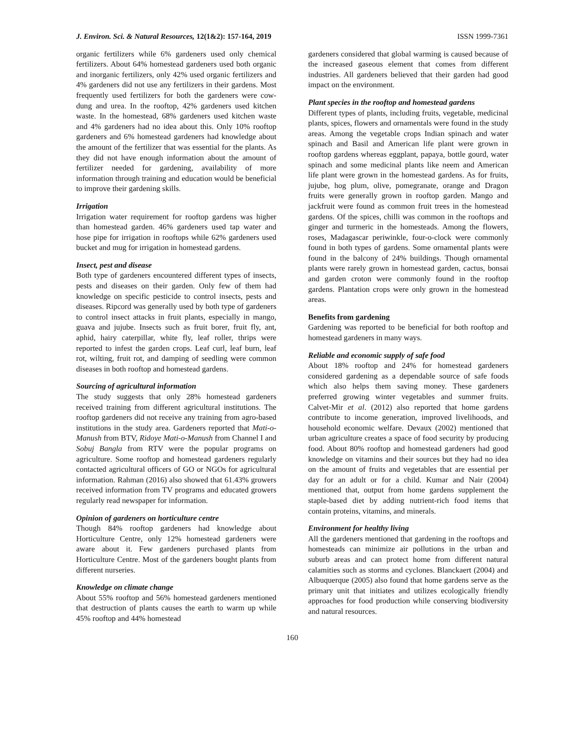J. Environ. Sci. & Natural Resources, 12(1&2): 157-164, 2019 ISSN 1999-7361
organic fertilizers while 6% gardeners used only chemical fertilizers. About 64% homestead gardeners used both organic and inorganic fertilizers, only 42% used organic fertilizers and 4% gardeners did not use any fertilizers in their gardens. Most frequently used fertilizers for both the gardeners were cow-dung and urea. In the rooftop, 42% gardeners used kitchen waste. In the homestead, 68% gardeners used kitchen waste and 4% gardeners had no idea about this. Only 10% rooftop gardeners and 6% homestead gardeners had knowledge about the amount of the fertilizer that was essential for the plants. As they did not have enough information about the amount of fertilizer needed for gardening, availability of more information through training and education would be beneficial to improve their gardening skills.
Irrigation
Irrigation water requirement for rooftop gardens was higher than homestead garden. 46% gardeners used tap water and hose pipe for irrigation in rooftops while 62% gardeners used bucket and mug for irrigation in homestead gardens.
Insect, pest and disease
Both type of gardeners encountered different types of insects, pests and diseases on their garden. Only few of them had knowledge on specific pesticide to control insects, pests and diseases. Ripcord was generally used by both type of gardeners to control insect attacks in fruit plants, especially in mango, guava and jujube. Insects such as fruit borer, fruit fly, ant, aphid, hairy caterpillar, white fly, leaf roller, thrips were reported to infest the garden crops. Leaf curl, leaf burn, leaf rot, wilting, fruit rot, and damping of seedling were common diseases in both rooftop and homestead gardens.
Sourcing of agricultural information
The study suggests that only 28% homestead gardeners received training from different agricultural institutions. The rooftop gardeners did not receive any training from agro-based institutions in the study area. Gardeners reported that Mati-o-Manush from BTV, Ridoye Mati-o-Manush from Channel I and Sobuj Bangla from RTV were the popular programs on agriculture. Some rooftop and homestead gardeners regularly contacted agricultural officers of GO or NGOs for agricultural information. Rahman (2016) also showed that 61.43% growers received information from TV programs and educated growers regularly read newspaper for information.
Opinion of gardeners on horticulture centre
Though 84% rooftop gardeners had knowledge about Horticulture Centre, only 12% homestead gardeners were aware about it. Few gardeners purchased plants from Horticulture Centre. Most of the gardeners bought plants from different nurseries.
Knowledge on climate change
About 55% rooftop and 56% homestead gardeners mentioned that destruction of plants causes the earth to warm up while 45% rooftop and 44% homestead
gardeners considered that global warming is caused because of the increased gaseous element that comes from different industries. All gardeners believed that their garden had good impact on the environment.
Plant species in the rooftop and homestead gardens
Different types of plants, including fruits, vegetable, medicinal plants, spices, flowers and ornamentals were found in the study areas. Among the vegetable crops Indian spinach and water spinach and Basil and American life plant were grown in rooftop gardens whereas eggplant, papaya, bottle gourd, water spinach and some medicinal plants like neem and American life plant were grown in the homestead gardens. As for fruits, jujube, hog plum, olive, pomegranate, orange and Dragon fruits were generally grown in rooftop garden. Mango and jackfruit were found as common fruit trees in the homestead gardens. Of the spices, chilli was common in the rooftops and ginger and turmeric in the homesteads. Among the flowers, roses, Madagascar periwinkle, four-o-clock were commonly found in both types of gardens. Some ornamental plants were found in the balcony of 24% buildings. Though ornamental plants were rarely grown in homestead garden, cactus, bonsai and garden croton were commonly found in the rooftop gardens. Plantation crops were only grown in the homestead areas.
Benefits from gardening
Gardening was reported to be beneficial for both rooftop and homestead gardeners in many ways.
Reliable and economic supply of safe food
About 18% rooftop and 24% for homestead gardeners considered gardening as a dependable source of safe foods which also helps them saving money. These gardeners preferred growing winter vegetables and summer fruits. Calvet-Mir et al. (2012) also reported that home gardens contribute to income generation, improved livelihoods, and household economic welfare. Devaux (2002) mentioned that urban agriculture creates a space of food security by producing food. About 80% rooftop and homestead gardeners had good knowledge on vitamins and their sources but they had no idea on the amount of fruits and vegetables that are essential per day for an adult or for a child. Kumar and Nair (2004) mentioned that, output from home gardens supplement the staple-based diet by adding nutrient-rich food items that contain proteins, vitamins, and minerals.
Environment for healthy living
All the gardeners mentioned that gardening in the rooftops and homesteads can minimize air pollutions in the urban and suburb areas and can protect home from different natural calamities such as storms and cyclones. Blanckaert (2004) and Albuquerque (2005) also found that home gardens serve as the primary unit that initiates and utilizes ecologically friendly approaches for food production while conserving biodiversity and natural resources.
160